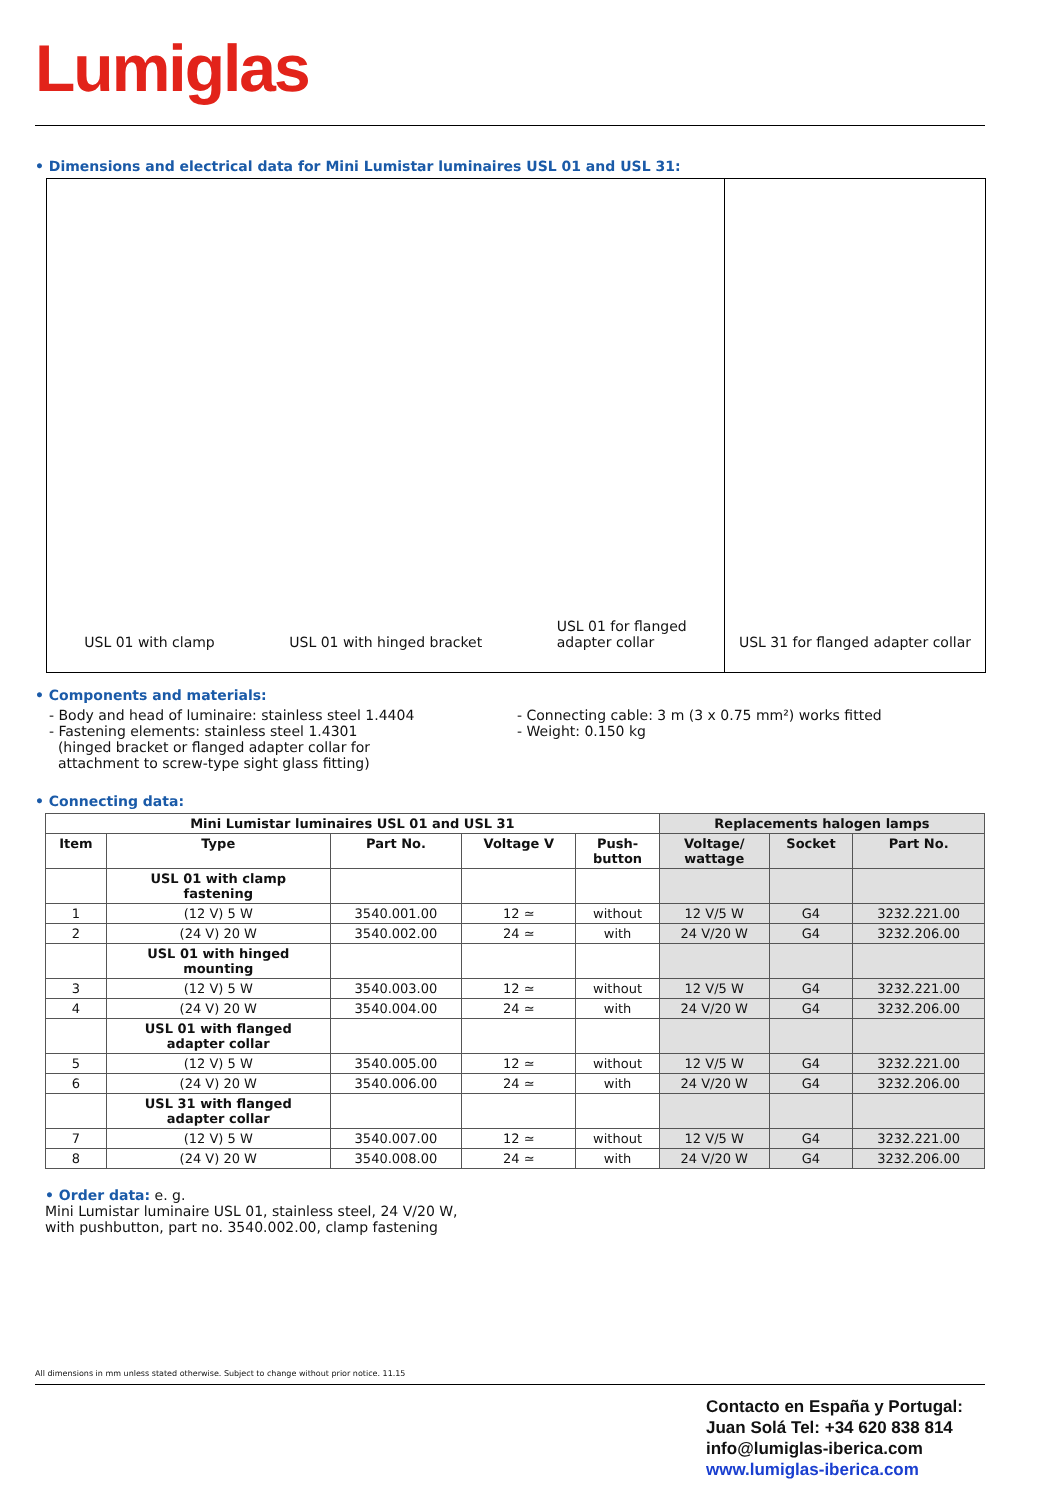Lumiglas
• Dimensions and electrical data for Mini Lumistar luminaires USL 01 and USL 31:
USL 01 with clamp USL 01 with hinged bracket USL 01 for flanged
adapter collar
USL 31 for flanged adapter collar
• Components and materials:
- Body and head of luminaire: stainless steel 1.4404
- Fastening elements: stainless steel 1.4301
(hinged bracket or flanged adapter collar for
attachment to screw-type sight glass fitting)
- Connecting cable: 3 m (3 x 0.75 mm²) works fitted
- Weight: 0.150 kg
• Connecting data:
| Mini Lumistar luminaires USL 01 and USL 31 | | | | | Replacements halogen lamps | | |
| --- | --- | --- | --- | --- | --- | --- | --- |
| Item | Type | Part No. | Voltage V | Push- button | Voltage/ wattage | Socket | Part No. |
| | USL 01 with clamp fastening | | | | | | |
| 1 | (12 V) 5 W | 3540.001.00 | 12 ≃ | without | 12 V/5 W | G4 | 3232.221.00 |
| 2 | (24 V) 20 W | 3540.002.00 | 24 ≃ | with | 24 V/20 W | G4 | 3232.206.00 |
| | USL 01 with hinged mounting | | | | | | |
| 3 | (12 V) 5 W | 3540.003.00 | 12 ≃ | without | 12 V/5 W | G4 | 3232.221.00 |
| 4 | (24 V) 20 W | 3540.004.00 | 24 ≃ | with | 24 V/20 W | G4 | 3232.206.00 |
| | USL 01 with flanged adapter collar | | | | | | |
| 5 | (12 V) 5 W | 3540.005.00 | 12 ≃ | without | 12 V/5 W | G4 | 3232.221.00 |
| 6 | (24 V) 20 W | 3540.006.00 | 24 ≃ | with | 24 V/20 W | G4 | 3232.206.00 |
| | USL 31 with flanged adapter collar | | | | | | |
| 7 | (12 V) 5 W | 3540.007.00 | 12 ≃ | without | 12 V/5 W | G4 | 3232.221.00 |
| 8 | (24 V) 20 W | 3540.008.00 | 24 ≃ | with | 24 V/20 W | G4 | 3232.206.00 |
• Order data: e. g.
Mini Lumistar luminaire USL 01, stainless steel, 24 V/20 W,
with pushbutton, part no. 3540.002.00, clamp fastening
All dimensions in mm unless stated otherwise. Subject to change without prior notice. 11.15
Contacto en España y Portugal:
Juan Solá Tel: +34 620 838 814
info@lumiglas-iberica.com
www.lumiglas-iberica.com